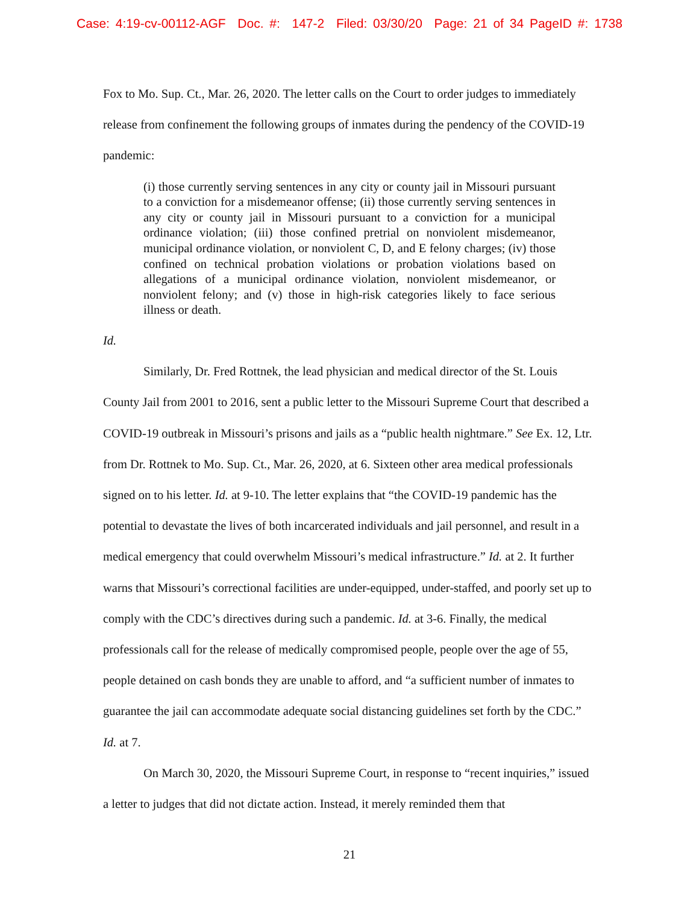Case: 4:19-cv-00112-AGF Doc. #: 147-2 Filed: 03/30/20 Page: 21 of 34 PageID #: 1738
Fox to Mo. Sup. Ct., Mar. 26, 2020. The letter calls on the Court to order judges to immediately release from confinement the following groups of inmates during the pendency of the COVID-19 pandemic:
(i) those currently serving sentences in any city or county jail in Missouri pursuant to a conviction for a misdemeanor offense; (ii) those currently serving sentences in any city or county jail in Missouri pursuant to a conviction for a municipal ordinance violation; (iii) those confined pretrial on nonviolent misdemeanor, municipal ordinance violation, or nonviolent C, D, and E felony charges; (iv) those confined on technical probation violations or probation violations based on allegations of a municipal ordinance violation, nonviolent misdemeanor, or nonviolent felony; and (v) those in high-risk categories likely to face serious illness or death.
Id.
Similarly, Dr. Fred Rottnek, the lead physician and medical director of the St. Louis County Jail from 2001 to 2016, sent a public letter to the Missouri Supreme Court that described a COVID-19 outbreak in Missouri’s prisons and jails as a “public health nightmare.” See Ex. 12, Ltr. from Dr. Rottnek to Mo. Sup. Ct., Mar. 26, 2020, at 6. Sixteen other area medical professionals signed on to his letter. Id. at 9-10. The letter explains that “the COVID-19 pandemic has the potential to devastate the lives of both incarcerated individuals and jail personnel, and result in a medical emergency that could overwhelm Missouri’s medical infrastructure.” Id. at 2. It further warns that Missouri’s correctional facilities are under-equipped, under-staffed, and poorly set up to comply with the CDC’s directives during such a pandemic. Id. at 3-6. Finally, the medical professionals call for the release of medically compromised people, people over the age of 55, people detained on cash bonds they are unable to afford, and “a sufficient number of inmates to guarantee the jail can accommodate adequate social distancing guidelines set forth by the CDC.” Id. at 7.
On March 30, 2020, the Missouri Supreme Court, in response to “recent inquiries,” issued a letter to judges that did not dictate action. Instead, it merely reminded them that
21